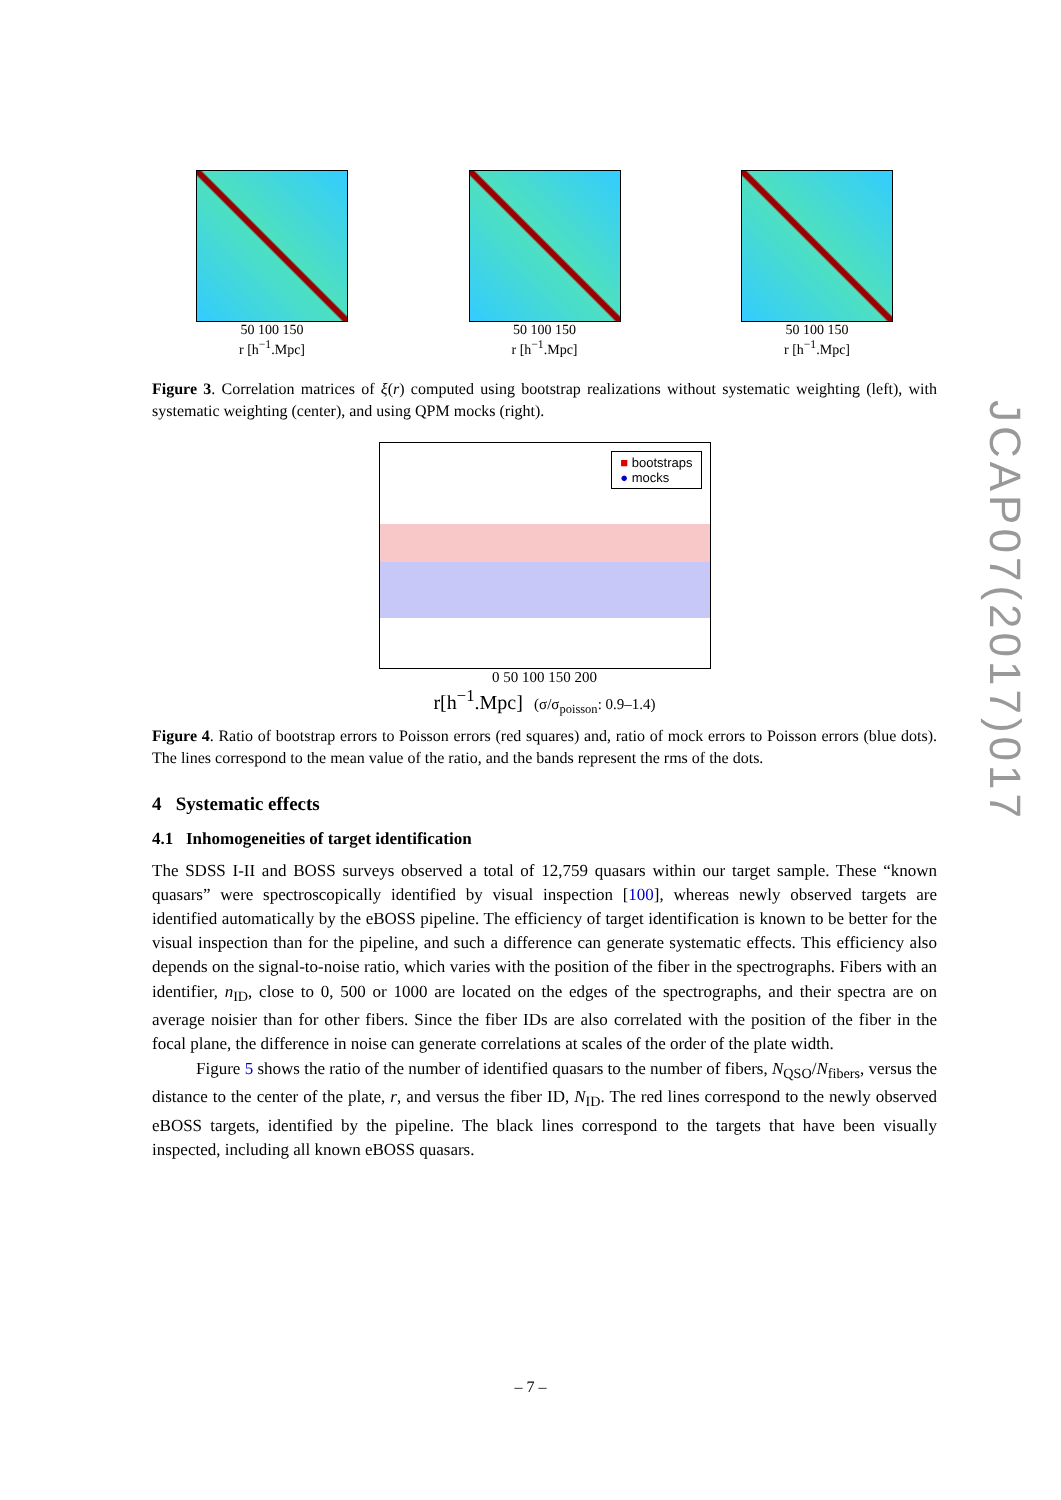50 100 150
r [h<sup>−1</sup>.Mpc]
50 100 150
r [h<sup>−1</sup>.Mpc]
50 100 150
r [h<sup>−1</sup>.Mpc]
Figure 3. Correlation matrices of ξ(r) computed using bootstrap realizations without systematic weighting (left), with systematic weighting (center), and using QPM mocks (right).
■ bootstraps
● mocks
0 50 100 150 200
r[h<sup>−1</sup>.Mpc] (σ/σ<sub>poisson</sub>: 0.9–1.4)
Figure 4. Ratio of bootstrap errors to Poisson errors (red squares) and, ratio of mock errors to Poisson errors (blue dots). The lines correspond to the mean value of the ratio, and the bands represent the rms of the dots.
4 Systematic effects
4.1 Inhomogeneities of target identification
The SDSS I-II and BOSS surveys observed a total of 12,759 quasars within our target sample. These “known quasars” were spectroscopically identified by visual inspection [100], whereas newly observed targets are identified automatically by the eBOSS pipeline. The efficiency of target identification is known to be better for the visual inspection than for the pipeline, and such a difference can generate systematic effects. This efficiency also depends on the signal-to-noise ratio, which varies with the position of the fiber in the spectrographs. Fibers with an identifier, n<sub>ID</sub>, close to 0, 500 or 1000 are located on the edges of the spectrographs, and their spectra are on average noisier than for other fibers. Since the fiber IDs are also correlated with the position of the fiber in the focal plane, the difference in noise can generate correlations at scales of the order of the plate width.
Figure 5 shows the ratio of the number of identified quasars to the number of fibers, N<sub>QSO</sub>/N<sub>fibers</sub>, versus the distance to the center of the plate, r, and versus the fiber ID, N<sub>ID</sub>. The red lines correspond to the newly observed eBOSS targets, identified by the pipeline. The black lines correspond to the targets that have been visually inspected, including all known eBOSS quasars.
JCAP07(2017)017
– 7 –